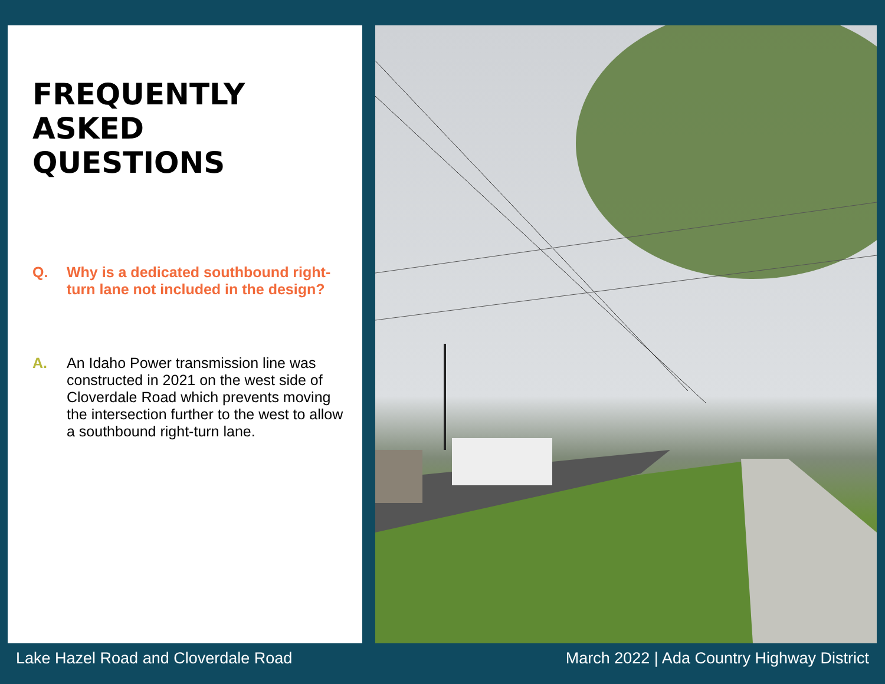FREQUENTLY
ASKED
QUESTIONS
Q. Why is a dedicated southbound right-turn lane not included in the design?
A. An Idaho Power transmission line was constructed in 2021 on the west side of Cloverdale Road which prevents moving the intersection further to the west to allow a southbound right-turn lane.
Lake Hazel Road and Cloverdale Road March 2022 | Ada Country Highway District